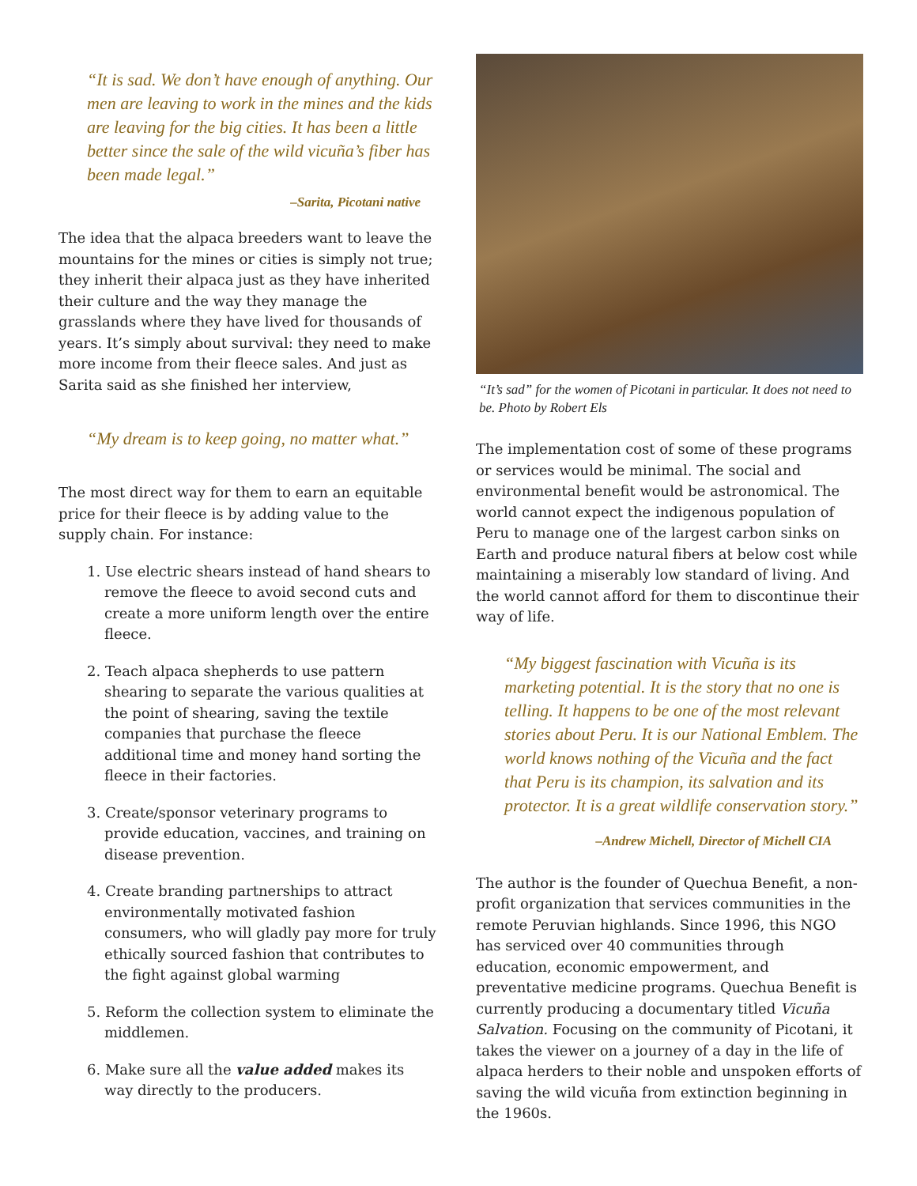“It is sad. We don’t have enough of anything. Our men are leaving to work in the mines and the kids are leaving for the big cities. It has been a little better since the sale of the wild vicuña’s fiber has been made legal.”
–Sarita, Picotani native
The idea that the alpaca breeders want to leave the mountains for the mines or cities is simply not true; they inherit their alpaca just as they have inherited their culture and the way they manage the grasslands where they have lived for thousands of years. It’s simply about survival: they need to make more income from their fleece sales. And just as Sarita said as she finished her interview,
“My dream is to keep going, no matter what.”
The most direct way for them to earn an equitable price for their fleece is by adding value to the supply chain. For instance:
1. Use electric shears instead of hand shears to remove the fleece to avoid second cuts and create a more uniform length over the entire fleece.
2. Teach alpaca shepherds to use pattern shearing to separate the various qualities at the point of shearing, saving the textile companies that purchase the fleece additional time and money hand sorting the fleece in their factories.
3. Create/sponsor veterinary programs to provide education, vaccines, and training on disease prevention.
4. Create branding partnerships to attract environmentally motivated fashion consumers, who will gladly pay more for truly ethically sourced fashion that contributes to the fight against global warming
5. Reform the collection system to eliminate the middlemen.
6. Make sure all the value added makes its way directly to the producers.
“It’s sad” for the women of Picotani in particular. It does not need to be. Photo by Robert Els
The implementation cost of some of these programs or services would be minimal. The social and environmental benefit would be astronomical. The world cannot expect the indigenous population of Peru to manage one of the largest carbon sinks on Earth and produce natural fibers at below cost while maintaining a miserably low standard of living. And the world cannot afford for them to discontinue their way of life.
“My biggest fascination with Vicuña is its marketing potential. It is the story that no one is telling. It happens to be one of the most relevant stories about Peru. It is our National Emblem. The world knows nothing of the Vicuña and the fact that Peru is its champion, its salvation and its protector. It is a great wildlife conservation story.”
–Andrew Michell, Director of Michell CIA
The author is the founder of Quechua Benefit, a non-profit organization that services communities in the remote Peruvian highlands. Since 1996, this NGO has serviced over 40 communities through education, economic empowerment, and preventative medicine programs. Quechua Benefit is currently producing a documentary titled Vicuña Salvation. Focusing on the community of Picotani, it takes the viewer on a journey of a day in the life of alpaca herders to their noble and unspoken efforts of saving the wild vicuña from extinction beginning in the 1960s.